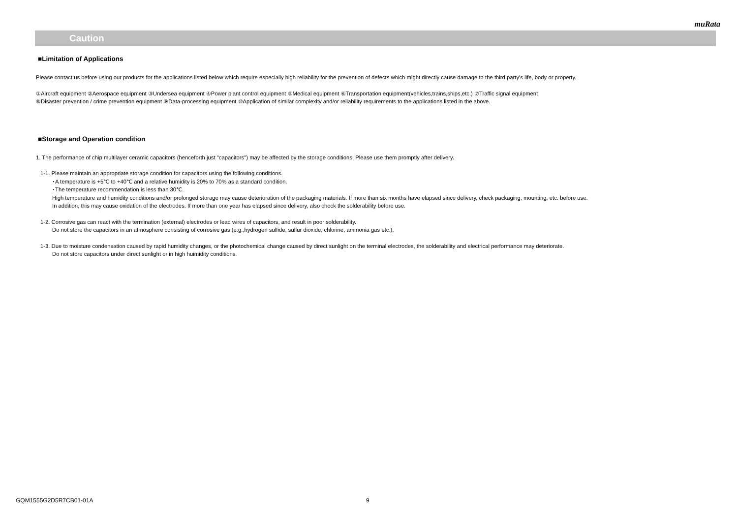muRata
Caution
■Limitation of Applications
Please contact us before using our products for the applications listed below which require especially high reliability for the prevention of defects which might directly cause damage to the third party's life, body or property.
①Aircraft equipment ②Aerospace equipment ③Undersea equipment ④Power plant control equipment ⑤Medical equipment ⑥Transportation equipment(vehicles,trains,ships,etc.) ⑦Traffic signal equipment
⑧Disaster prevention / crime prevention equipment ⑨Data-processing equipment ⑩Application of similar complexity and/or reliability requirements to the applications listed in the above.
■Storage and Operation condition
1. The performance of chip multilayer ceramic capacitors (henceforth just "capacitors") may be affected by the storage conditions. Please use them promptly after delivery.
1-1. Please maintain an appropriate storage condition for capacitors using the following conditions.
･A temperature is +5℃ to +40℃ and a relative humidity is 20% to 70% as a standard condition.
･The temperature recommendation is less than 30℃.
High temperature and humidity conditions and/or prolonged storage may cause deterioration of the packaging materials. If more than six months have elapsed since delivery, check packaging, mounting, etc. before use.
In addition, this may cause oxidation of the electrodes. If more than one year has elapsed since delivery, also check the solderability before use.
1-2. Corrosive gas can react with the termination (external) electrodes or lead wires of capacitors, and result in poor solderability.
Do not store the capacitors in an atmosphere consisting of corrosive gas (e.g.,hydrogen sulfide, sulfur dioxide, chlorine, ammonia gas etc.).
1-3. Due to moisture condensation caused by rapid humidity changes, or the photochemical change caused by direct sunlight on the terminal electrodes, the solderability and electrical performance may deteriorate.
Do not store capacitors under direct sunlight or in high huimidity conditions.
GQM1555G2D5R7CB01-01A 9